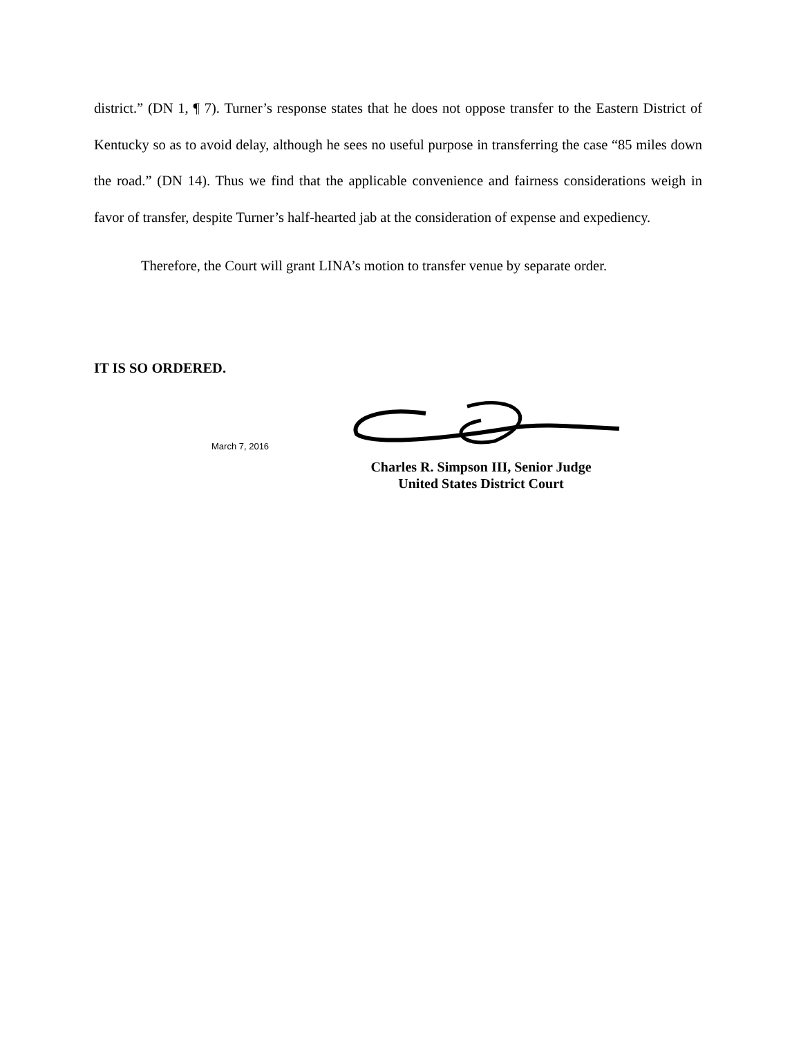district.” (DN 1, ¶ 7). Turner’s response states that he does not oppose transfer to the Eastern District of Kentucky so as to avoid delay, although he sees no useful purpose in transferring the case “85 miles down the road.” (DN 14). Thus we find that the applicable convenience and fairness considerations weigh in favor of transfer, despite Turner’s half-hearted jab at the consideration of expense and expediency.
Therefore, the Court will grant LINA’s motion to transfer venue by separate order.
IT IS SO ORDERED.
March 7, 2016
Charles R. Simpson III, Senior Judge
United States District Court